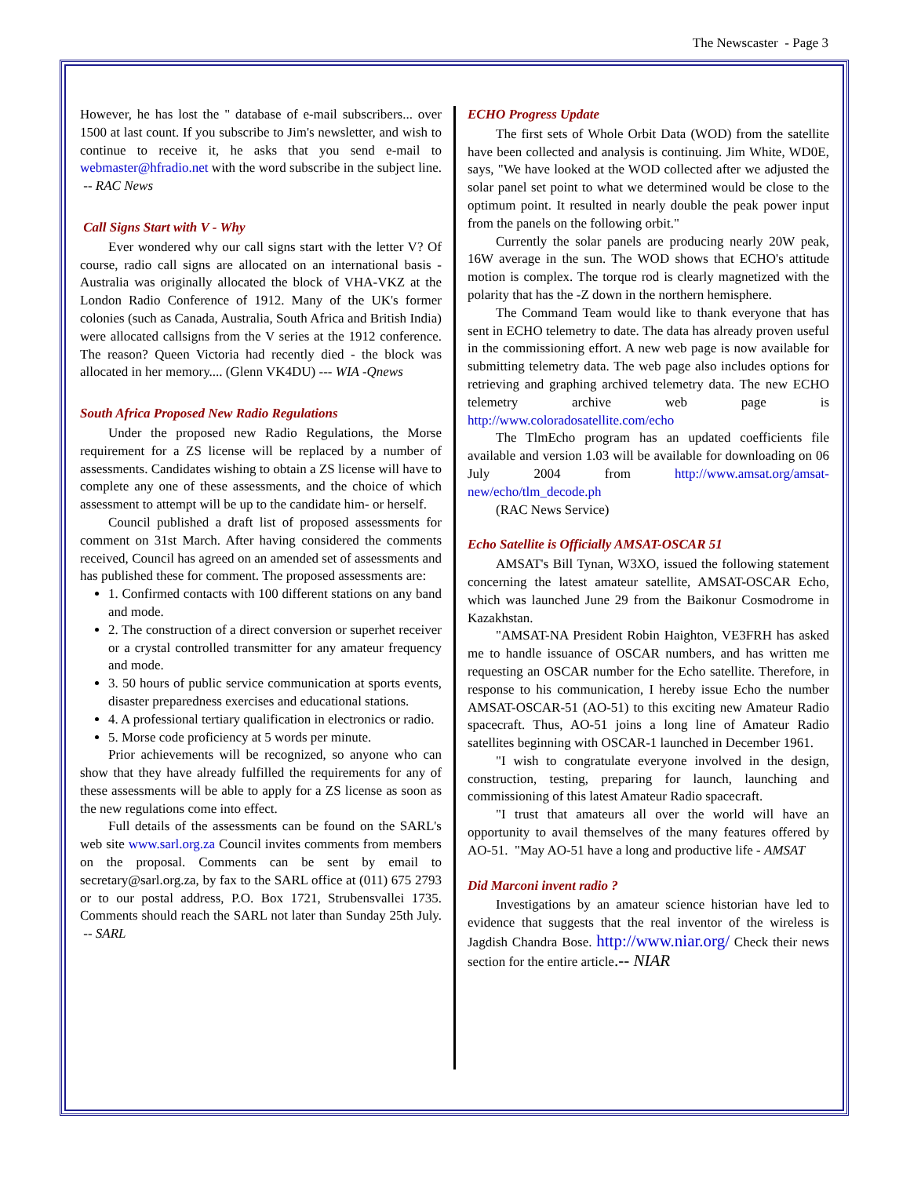The Newscaster - Page 3
However, he has lost the " database of e-mail subscribers... over 1500 at last count. If you subscribe to Jim's newsletter, and wish to continue to receive it, he asks that you send e-mail to webmaster@hfradio.net with the word subscribe in the subject line. -- RAC News
Call Signs Start with V - Why
Ever wondered why our call signs start with the letter V? Of course, radio call signs are allocated on an international basis - Australia was originally allocated the block of VHA-VKZ at the London Radio Conference of 1912. Many of the UK's former colonies (such as Canada, Australia, South Africa and British India) were allocated callsigns from the V series at the 1912 conference. The reason? Queen Victoria had recently died - the block was allocated in her memory.... (Glenn VK4DU) --- WIA -Qnews
South Africa Proposed New Radio Regulations
Under the proposed new Radio Regulations, the Morse requirement for a ZS license will be replaced by a number of assessments. Candidates wishing to obtain a ZS license will have to complete any one of these assessments, and the choice of which assessment to attempt will be up to the candidate him- or herself.
Council published a draft list of proposed assessments for comment on 31st March. After having considered the comments received, Council has agreed on an amended set of assessments and has published these for comment. The proposed assessments are:
1. Confirmed contacts with 100 different stations on any band and mode.
2. The construction of a direct conversion or superhet receiver or a crystal controlled transmitter for any amateur frequency and mode.
3. 50 hours of public service communication at sports events, disaster preparedness exercises and educational stations.
4. A professional tertiary qualification in electronics or radio.
5. Morse code proficiency at 5 words per minute.
Prior achievements will be recognized, so anyone who can show that they have already fulfilled the requirements for any of these assessments will be able to apply for a ZS license as soon as the new regulations come into effect.
Full details of the assessments can be found on the SARL's web site www.sarl.org.za Council invites comments from members on the proposal. Comments can be sent by email to secretary@sarl.org.za, by fax to the SARL office at (011) 675 2793 or to our postal address, P.O. Box 1721, Strubensvallei 1735. Comments should reach the SARL not later than Sunday 25th July. -- SARL
ECHO Progress Update
The first sets of Whole Orbit Data (WOD) from the satellite have been collected and analysis is continuing. Jim White, WD0E, says, "We have looked at the WOD collected after we adjusted the solar panel set point to what we determined would be close to the optimum point. It resulted in nearly double the peak power input from the panels on the following orbit."
Currently the solar panels are producing nearly 20W peak, 16W average in the sun. The WOD shows that ECHO's attitude motion is complex. The torque rod is clearly magnetized with the polarity that has the -Z down in the northern hemisphere.
The Command Team would like to thank everyone that has sent in ECHO telemetry to date. The data has already proven useful in the commissioning effort. A new web page is now available for submitting telemetry data. The web page also includes options for retrieving and graphing archived telemetry data. The new ECHO telemetry archive web page is http://www.coloradosatellite.com/echo
The TlmEcho program has an updated coefficients file available and version 1.03 will be available for downloading on 06 July 2004 from http://www.amsat.org/amsat-new/echo/tlm_decode.ph
(RAC News Service)
Echo Satellite is Officially AMSAT-OSCAR 51
AMSAT's Bill Tynan, W3XO, issued the following statement concerning the latest amateur satellite, AMSAT-OSCAR Echo, which was launched June 29 from the Baikonur Cosmodrome in Kazakhstan.
"AMSAT-NA President Robin Haighton, VE3FRH has asked me to handle issuance of OSCAR numbers, and has written me requesting an OSCAR number for the Echo satellite. Therefore, in response to his communication, I hereby issue Echo the number AMSAT-OSCAR-51 (AO-51) to this exciting new Amateur Radio spacecraft. Thus, AO-51 joins a long line of Amateur Radio satellites beginning with OSCAR-1 launched in December 1961.
"I wish to congratulate everyone involved in the design, construction, testing, preparing for launch, launching and commissioning of this latest Amateur Radio spacecraft.
"I trust that amateurs all over the world will have an opportunity to avail themselves of the many features offered by AO-51. "May AO-51 have a long and productive life - AMSAT
Did Marconi invent radio ?
Investigations by an amateur science historian have led to evidence that suggests that the real inventor of the wireless is Jagdish Chandra Bose. http://www.niar.org/ Check their news section for the entire article.-- NIAR